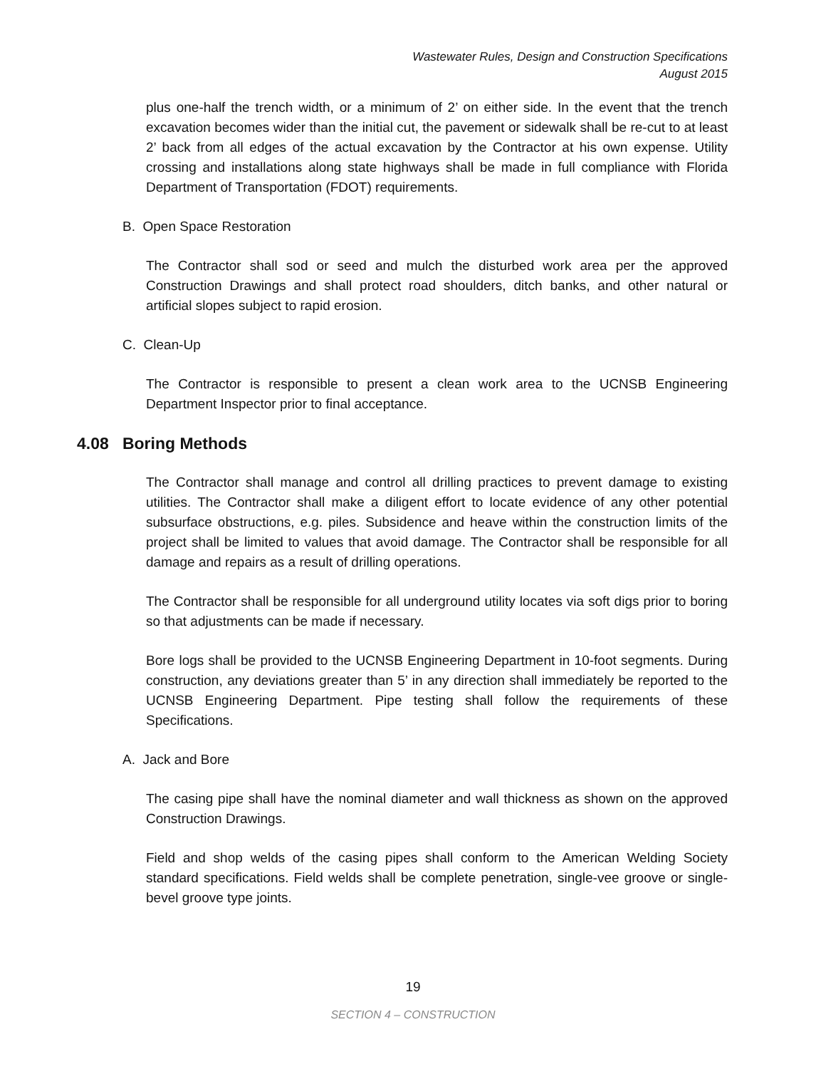Wastewater Rules, Design and Construction Specifications
August 2015
plus one-half the trench width, or a minimum of 2’ on either side. In the event that the trench excavation becomes wider than the initial cut, the pavement or sidewalk shall be re-cut to at least 2’ back from all edges of the actual excavation by the Contractor at his own expense. Utility crossing and installations along state highways shall be made in full compliance with Florida Department of Transportation (FDOT) requirements.
B. Open Space Restoration
The Contractor shall sod or seed and mulch the disturbed work area per the approved Construction Drawings and shall protect road shoulders, ditch banks, and other natural or artificial slopes subject to rapid erosion.
C. Clean-Up
The Contractor is responsible to present a clean work area to the UCNSB Engineering Department Inspector prior to final acceptance.
4.08 Boring Methods
The Contractor shall manage and control all drilling practices to prevent damage to existing utilities. The Contractor shall make a diligent effort to locate evidence of any other potential subsurface obstructions, e.g. piles. Subsidence and heave within the construction limits of the project shall be limited to values that avoid damage. The Contractor shall be responsible for all damage and repairs as a result of drilling operations.
The Contractor shall be responsible for all underground utility locates via soft digs prior to boring so that adjustments can be made if necessary.
Bore logs shall be provided to the UCNSB Engineering Department in 10-foot segments. During construction, any deviations greater than 5’ in any direction shall immediately be reported to the UCNSB Engineering Department. Pipe testing shall follow the requirements of these Specifications.
A. Jack and Bore
The casing pipe shall have the nominal diameter and wall thickness as shown on the approved Construction Drawings.
Field and shop welds of the casing pipes shall conform to the American Welding Society standard specifications. Field welds shall be complete penetration, single-vee groove or single-bevel groove type joints.
19
SECTION 4 – CONSTRUCTION